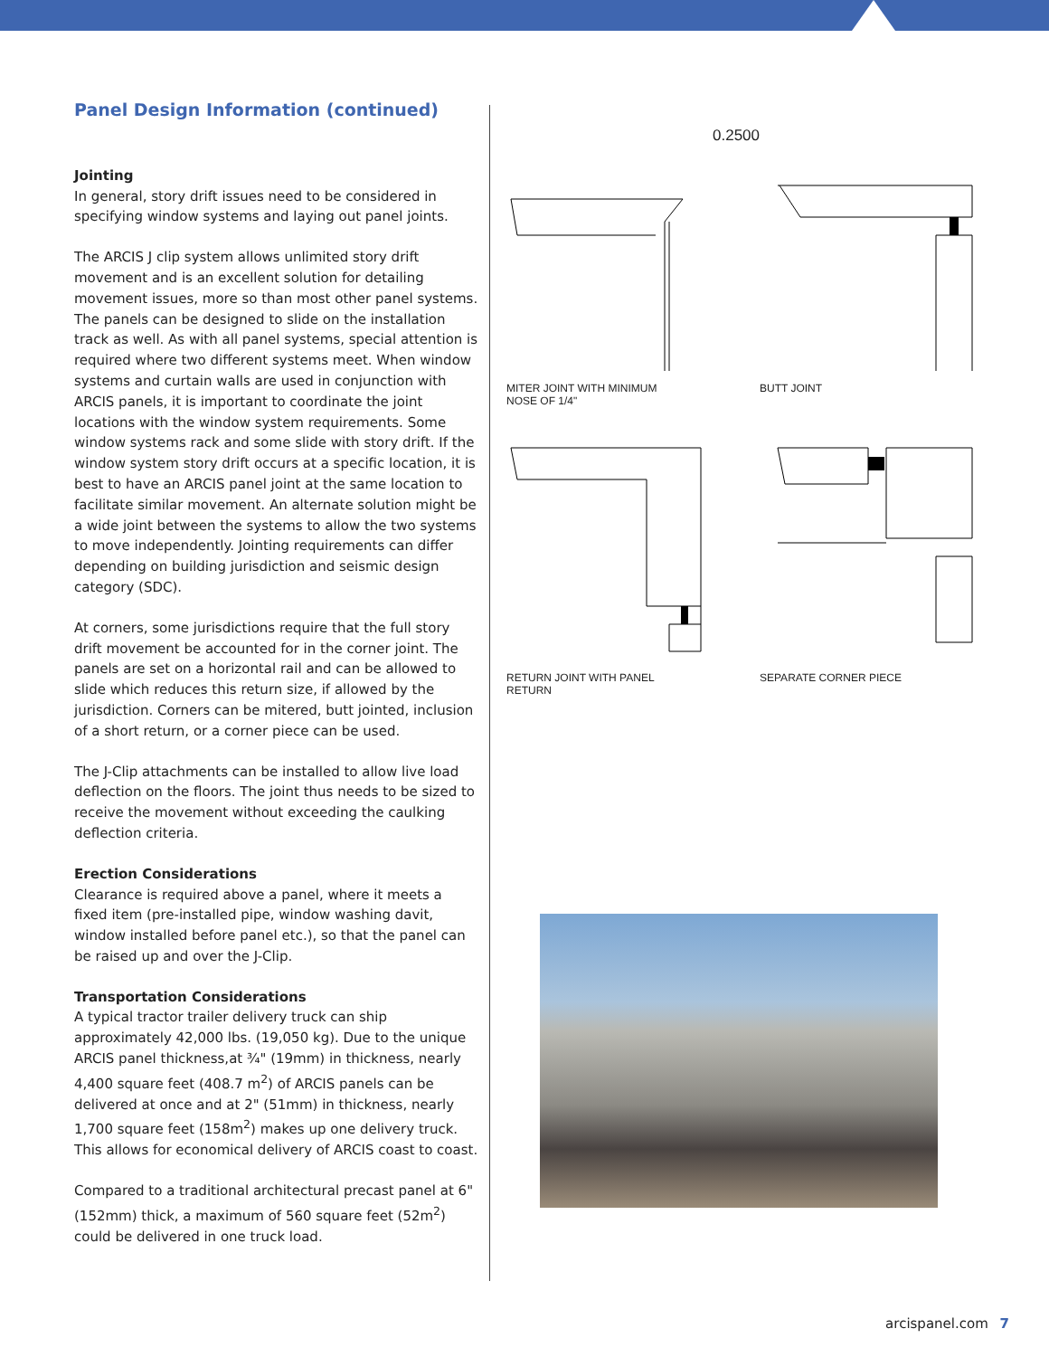Panel Design Information (continued)
Jointing
In general, story drift issues need to be considered in specifying window systems and laying out panel joints.
The ARCIS J clip system allows unlimited story drift movement and is an excellent solution for detailing movement issues, more so than most other panel systems. The panels can be designed to slide on the installation track as well. As with all panel systems, special attention is required where two different systems meet. When window systems and curtain walls are used in conjunction with ARCIS panels, it is important to coordinate the joint locations with the window system requirements. Some window systems rack and some slide with story drift. If the window system story drift occurs at a specific location, it is best to have an ARCIS panel joint at the same location to facilitate similar movement. An alternate solution might be a wide joint between the systems to allow the two systems to move independently. Jointing requirements can differ depending on building jurisdiction and seismic design category (SDC).
At corners, some jurisdictions require that the full story drift movement be accounted for in the corner joint. The panels are set on a horizontal rail and can be allowed to slide which reduces this return size, if allowed by the jurisdiction. Corners can be mitered, butt jointed, inclusion of a short return, or a corner piece can be used.
The J-Clip attachments can be installed to allow live load deflection on the floors. The joint thus needs to be sized to receive the movement without exceeding the caulking deflection criteria.
Erection Considerations
Clearance is required above a panel, where it meets a fixed item (pre-installed pipe, window washing davit, window installed before panel etc.), so that the panel can be raised up and over the J-Clip.
Transportation Considerations
A typical tractor trailer delivery truck can ship approximately 42,000 lbs. (19,050 kg). Due to the unique ARCIS panel thickness,at ¾" (19mm) in thickness, nearly 4,400 square feet (408.7 m<sup>2</sup>) of ARCIS panels can be delivered at once and at 2" (51mm) in thickness, nearly 1,700 square feet (158m<sup>2</sup>) makes up one delivery truck. This allows for economical delivery of ARCIS coast to coast.
Compared to a traditional architectural precast panel at 6" (152mm) thick, a maximum of 560 square feet (52m<sup>2</sup>) could be delivered in one truck load.
0.2500
MITER JOINT WITH MINIMUM
NOSE OF 1/4"
BUTT JOINT
RETURN JOINT WITH PANEL
RETURN
SEPARATE CORNER PIECE
arcispanel.com 7